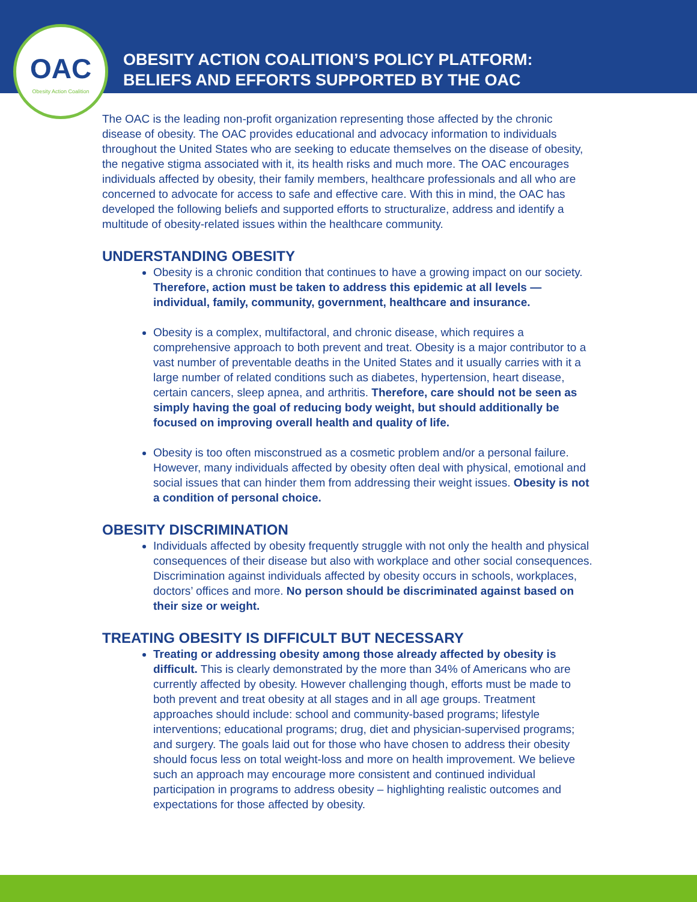OAC
Obesity Action Coalition
OBESITY ACTION COALITION’S POLICY PLATFORM:
BELIEFS AND EFFORTS SUPPORTED BY THE OAC
The OAC is the leading non-profit organization representing those affected by the chronic disease of obesity. The OAC provides educational and advocacy information to individuals throughout the United States who are seeking to educate themselves on the disease of obesity, the negative stigma associated with it, its health risks and much more. The OAC encourages individuals affected by obesity, their family members, healthcare professionals and all who are concerned to advocate for access to safe and effective care. With this in mind, the OAC has developed the following beliefs and supported efforts to structuralize, address and identify a multitude of obesity-related issues within the healthcare community.
UNDERSTANDING OBESITY
Obesity is a chronic condition that continues to have a growing impact on our society. Therefore, action must be taken to address this epidemic at all levels — individual, family, community, government, healthcare and insurance.
Obesity is a complex, multifactoral, and chronic disease, which requires a comprehensive approach to both prevent and treat. Obesity is a major contributor to a vast number of preventable deaths in the United States and it usually carries with it a large number of related conditions such as diabetes, hypertension, heart disease, certain cancers, sleep apnea, and arthritis. Therefore, care should not be seen as simply having the goal of reducing body weight, but should additionally be focused on improving overall health and quality of life.
Obesity is too often misconstrued as a cosmetic problem and/or a personal failure. However, many individuals affected by obesity often deal with physical, emotional and social issues that can hinder them from addressing their weight issues. Obesity is not a condition of personal choice.
OBESITY DISCRIMINATION
Individuals affected by obesity frequently struggle with not only the health and physical consequences of their disease but also with workplace and other social consequences. Discrimination against individuals affected by obesity occurs in schools, workplaces, doctors’ offices and more. No person should be discriminated against based on their size or weight.
TREATING OBESITY IS DIFFICULT BUT NECESSARY
Treating or addressing obesity among those already affected by obesity is difficult. This is clearly demonstrated by the more than 34% of Americans who are currently affected by obesity. However challenging though, efforts must be made to both prevent and treat obesity at all stages and in all age groups. Treatment approaches should include: school and community-based programs; lifestyle interventions; educational programs; drug, diet and physician-supervised programs; and surgery. The goals laid out for those who have chosen to address their obesity should focus less on total weight-loss and more on health improvement. We believe such an approach may encourage more consistent and continued individual participation in programs to address obesity – highlighting realistic outcomes and expectations for those affected by obesity.